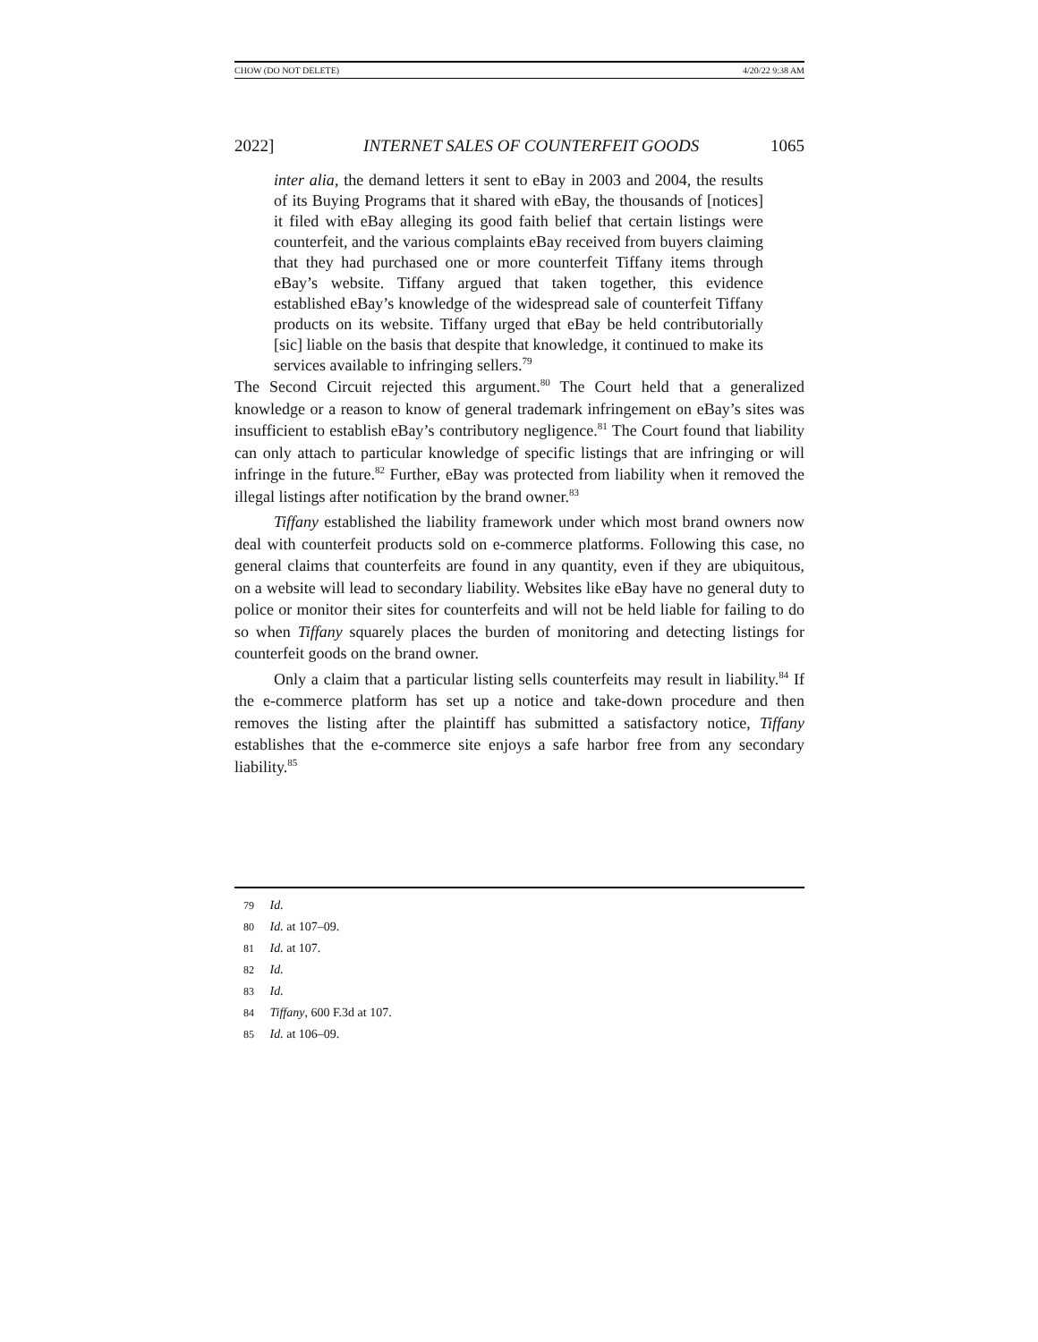CHOW (DO NOT DELETE) 4/20/22 9:38 AM
2022] INTERNET SALES OF COUNTERFEIT GOODS 1065
inter alia, the demand letters it sent to eBay in 2003 and 2004, the results of its Buying Programs that it shared with eBay, the thousands of [notices] it filed with eBay alleging its good faith belief that certain listings were counterfeit, and the various complaints eBay received from buyers claiming that they had purchased one or more counterfeit Tiffany items through eBay’s website. Tiffany argued that taken together, this evidence established eBay’s knowledge of the widespread sale of counterfeit Tiffany products on its website. Tiffany urged that eBay be held contributorially [sic] liable on the basis that despite that knowledge, it continued to make its services available to infringing sellers.<sup>79</sup>
The Second Circuit rejected this argument.<sup>80</sup> The Court held that a generalized knowledge or a reason to know of general trademark infringement on eBay’s sites was insufficient to establish eBay’s contributory negligence.<sup>81</sup> The Court found that liability can only attach to particular knowledge of specific listings that are infringing or will infringe in the future.<sup>82</sup> Further, eBay was protected from liability when it removed the illegal listings after notification by the brand owner.<sup>83</sup>
Tiffany established the liability framework under which most brand owners now deal with counterfeit products sold on e-commerce platforms. Following this case, no general claims that counterfeits are found in any quantity, even if they are ubiquitous, on a website will lead to secondary liability. Websites like eBay have no general duty to police or monitor their sites for counterfeits and will not be held liable for failing to do so when Tiffany squarely places the burden of monitoring and detecting listings for counterfeit goods on the brand owner.
Only a claim that a particular listing sells counterfeits may result in liability.<sup>84</sup> If the e-commerce platform has set up a notice and take-down procedure and then removes the listing after the plaintiff has submitted a satisfactory notice, Tiffany establishes that the e-commerce site enjoys a safe harbor free from any secondary liability.<sup>85</sup>
79 Id.
80 Id. at 107–09.
81 Id. at 107.
82 Id.
83 Id.
84 Tiffany, 600 F.3d at 107.
85 Id. at 106–09.